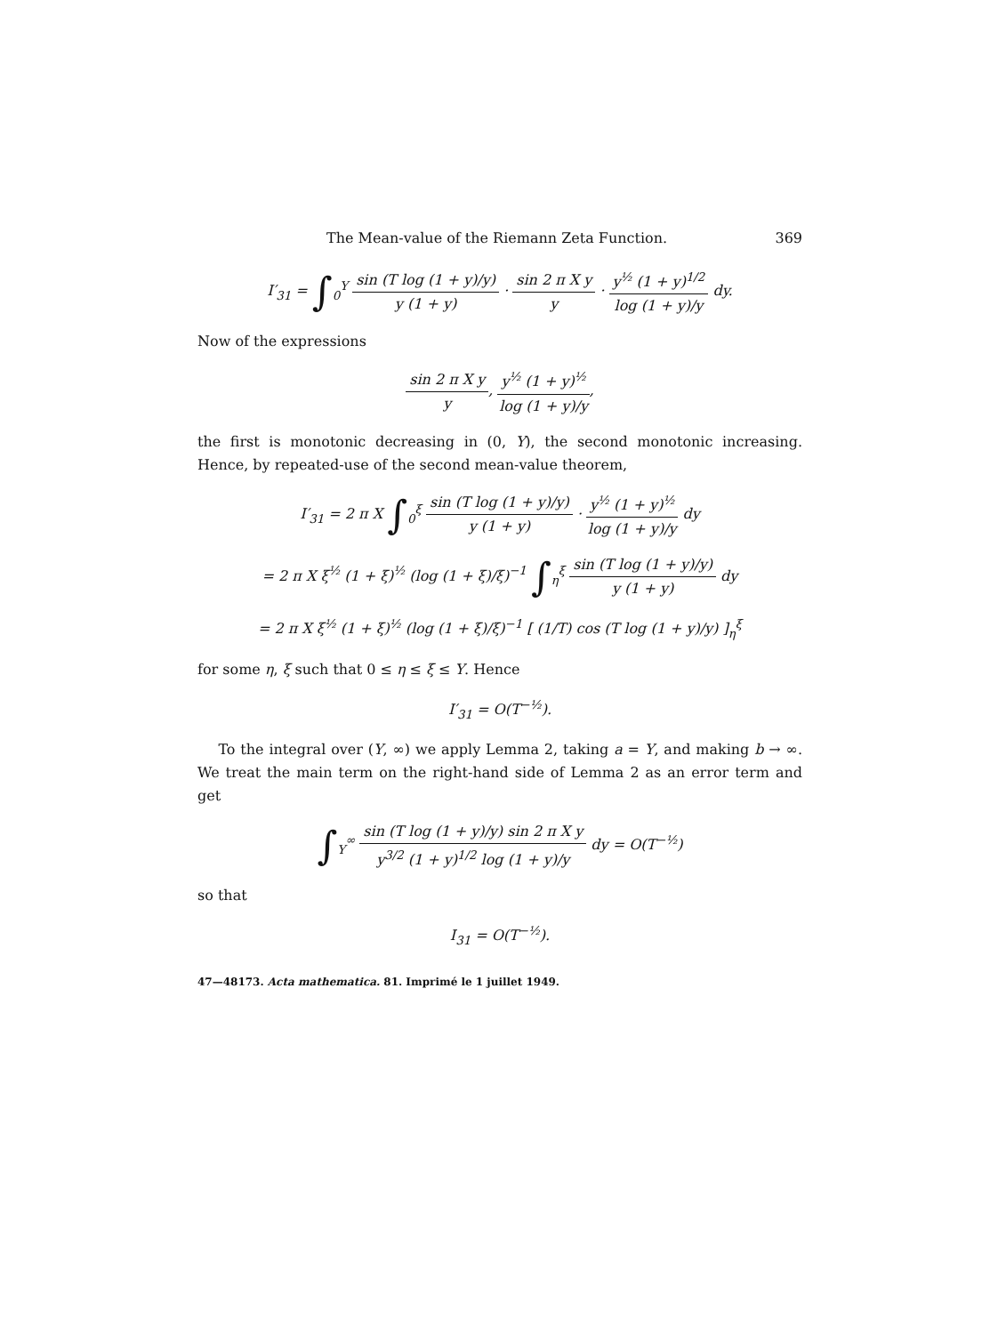The Mean-value of the Riemann Zeta Function. 369
I′<sub>31</sub> = ∫<sub>0</sub><sup>Y</sup> sin (T log (1 + y)/y) y (1 + y) · sin 2 π X y y · y<sup>½</sup> (1 + y)<sup>1/2</sup> log (1 + y)/y dy.
Now of the expressions
sin 2 π X y y, y<sup>½</sup> (1 + y)<sup>½</sup> log (1 + y)/y,
the first is monotonic decreasing in (0, Y), the second monotonic increasing. Hence, by repeated-use of the second mean-value theorem,
I′<sub>31</sub> = 2 π X ∫<sub>0</sub><sup>ξ</sup> sin (T log (1 + y)/y) y (1 + y) · y<sup>½</sup> (1 + y)<sup>½</sup> log (1 + y)/y dy
= 2 π X ξ<sup>½</sup> (1 + ξ)<sup>½</sup> (log (1 + ξ)/ξ)<sup>−1</sup> ∫<sub>η</sub><sup>ξ</sup> sin (T log (1 + y)/y) y (1 + y) dy
= 2 π X ξ<sup>½</sup> (1 + ξ)<sup>½</sup> (log (1 + ξ)/ξ)<sup>−1</sup> [ (1/T) cos (T log (1 + y)/y) ]<sub>η</sub><sup>ξ</sup>
for some η, ξ such that 0 ≤ η ≤ ξ ≤ Y. Hence
I′<sub>31</sub> = O(T<sup>−½</sup>).
To the integral over (Y, ∞) we apply Lemma 2, taking a = Y, and making b → ∞. We treat the main term on the right-hand side of Lemma 2 as an error term and get
∫<sub>Y</sub><sup>∞</sup> sin (T log (1 + y)/y) sin 2 π X y y<sup>3/2</sup> (1 + y)<sup>1/2</sup> log (1 + y)/y dy = O(T<sup>−½</sup>)
so that
I<sub>31</sub> = O(T<sup>−½</sup>).
47—48173. Acta mathematica. 81. Imprimé le 1 juillet 1949.